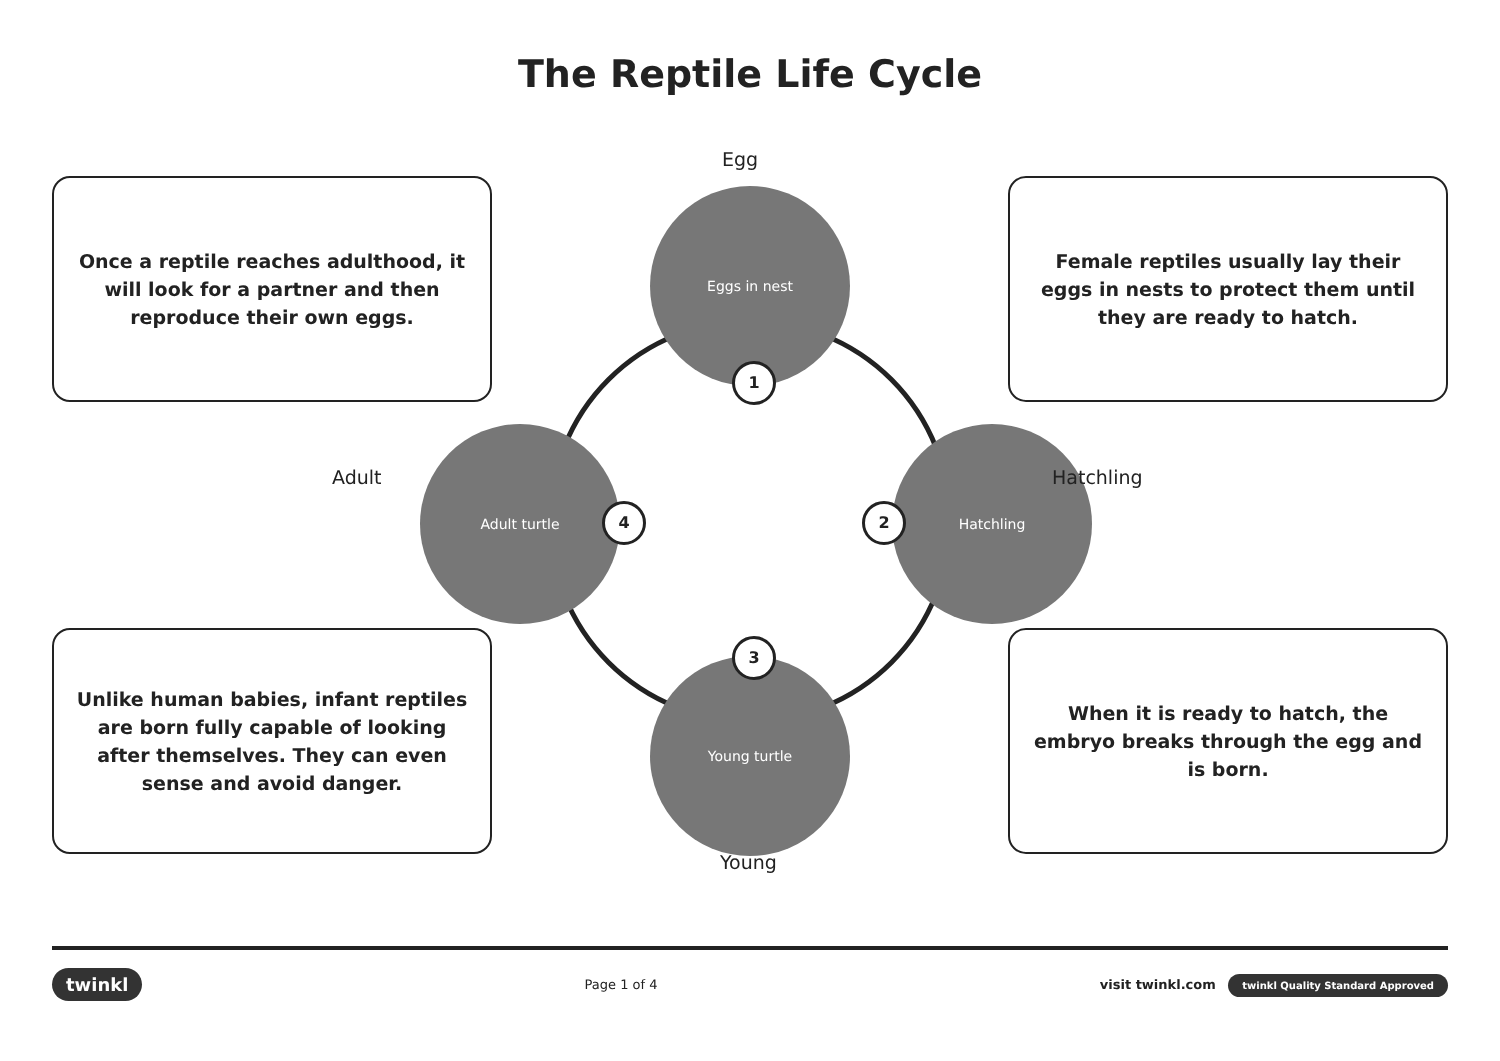The Reptile Life Cycle
Once a reptile reaches adulthood, it will look for a partner and then reproduce their own eggs.
Unlike human babies, infant reptiles are born fully capable of looking after themselves. They can even sense and avoid danger.
Egg
Eggs in nest
1
Hatchling
Hatchling
2
Young turtle
3
Young
Adult turtle
Adult
4
Female reptiles usually lay their eggs in nests to protect them until they are ready to hatch.
When it is ready to hatch, the embryo breaks through the egg and is born.
twinkl Page 1 of 4 visit twinkl.com twinkl Quality Standard Approved